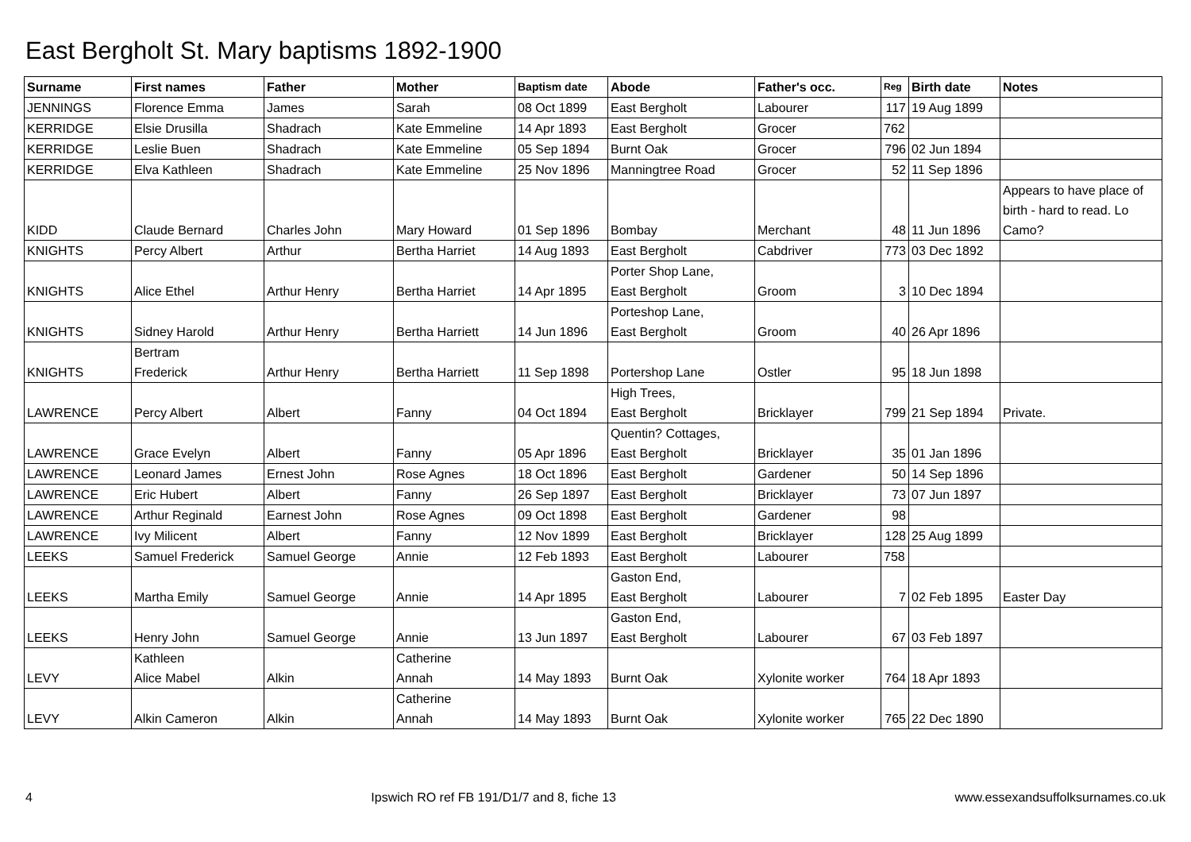East Bergholt St. Mary baptisms 1892-1900
| Surname | First names | Father | Mother | Baptism date | Abode | Father's occ. | Reg | Birth date | Notes |
| --- | --- | --- | --- | --- | --- | --- | --- | --- | --- |
| JENNINGS | Florence Emma | James | Sarah | 08 Oct 1899 | East Bergholt | Labourer | 117 | 19 Aug 1899 | |
| KERRIDGE | Elsie Drusilla | Shadrach | Kate Emmeline | 14 Apr 1893 | East Bergholt | Grocer | 762 | | |
| KERRIDGE | Leslie Buen | Shadrach | Kate Emmeline | 05 Sep 1894 | Burnt Oak | Grocer | 796 | 02 Jun 1894 | |
| KERRIDGE | Elva Kathleen | Shadrach | Kate Emmeline | 25 Nov 1896 | Manningtree Road | Grocer | 52 | 11 Sep 1896 | |
| KIDD | Claude Bernard | Charles John | Mary Howard | 01 Sep 1896 | Bombay | Merchant | 48 | 11 Jun 1896 | Appears to have place of birth - hard to read. Lo Camo? |
| KNIGHTS | Percy Albert | Arthur | Bertha Harriet | 14 Aug 1893 | East Bergholt | Cabdriver | 773 | 03 Dec 1892 | |
| KNIGHTS | Alice Ethel | Arthur Henry | Bertha Harriet | 14 Apr 1895 | Porter Shop Lane, East Bergholt | Groom | 3 | 10 Dec 1894 | |
| KNIGHTS | Sidney Harold | Arthur Henry | Bertha Harriett | 14 Jun 1896 | Porteshop Lane, East Bergholt | Groom | 40 | 26 Apr 1896 | |
| KNIGHTS | Bertram Frederick | Arthur Henry | Bertha Harriett | 11 Sep 1898 | Portershop Lane | Ostler | 95 | 18 Jun 1898 | |
| LAWRENCE | Percy Albert | Albert | Fanny | 04 Oct 1894 | High Trees, East Bergholt | Bricklayer | 799 | 21 Sep 1894 | Private. |
| LAWRENCE | Grace Evelyn | Albert | Fanny | 05 Apr 1896 | Quentin? Cottages, East Bergholt | Bricklayer | 35 | 01 Jan 1896 | |
| LAWRENCE | Leonard James | Ernest John | Rose Agnes | 18 Oct 1896 | East Bergholt | Gardener | 50 | 14 Sep 1896 | |
| LAWRENCE | Eric Hubert | Albert | Fanny | 26 Sep 1897 | East Bergholt | Bricklayer | 73 | 07 Jun 1897 | |
| LAWRENCE | Arthur Reginald | Earnest John | Rose Agnes | 09 Oct 1898 | East Bergholt | Gardener | 98 | | |
| LAWRENCE | Ivy Milicent | Albert | Fanny | 12 Nov 1899 | East Bergholt | Bricklayer | 128 | 25 Aug 1899 | |
| LEEKS | Samuel Frederick | Samuel George | Annie | 12 Feb 1893 | East Bergholt | Labourer | 758 | | |
| LEEKS | Martha Emily | Samuel George | Annie | 14 Apr 1895 | Gaston End, East Bergholt | Labourer | 7 | 02 Feb 1895 | Easter Day |
| LEEKS | Henry John | Samuel George | Annie | 13 Jun 1897 | Gaston End, East Bergholt | Labourer | 67 | 03 Feb 1897 | |
| LEVY | Kathleen Alice Mabel | Alkin | Catherine Annah | 14 May 1893 | Burnt Oak | Xylonite worker | 764 | 18 Apr 1893 | |
| LEVY | Alkin Cameron | Alkin | Catherine Annah | 14 May 1893 | Burnt Oak | Xylonite worker | 765 | 22 Dec 1890 | |
4 Ipswich RO ref FB 191/D1/7 and 8, fiche 13 www.essexandsuffolksurnames.co.uk